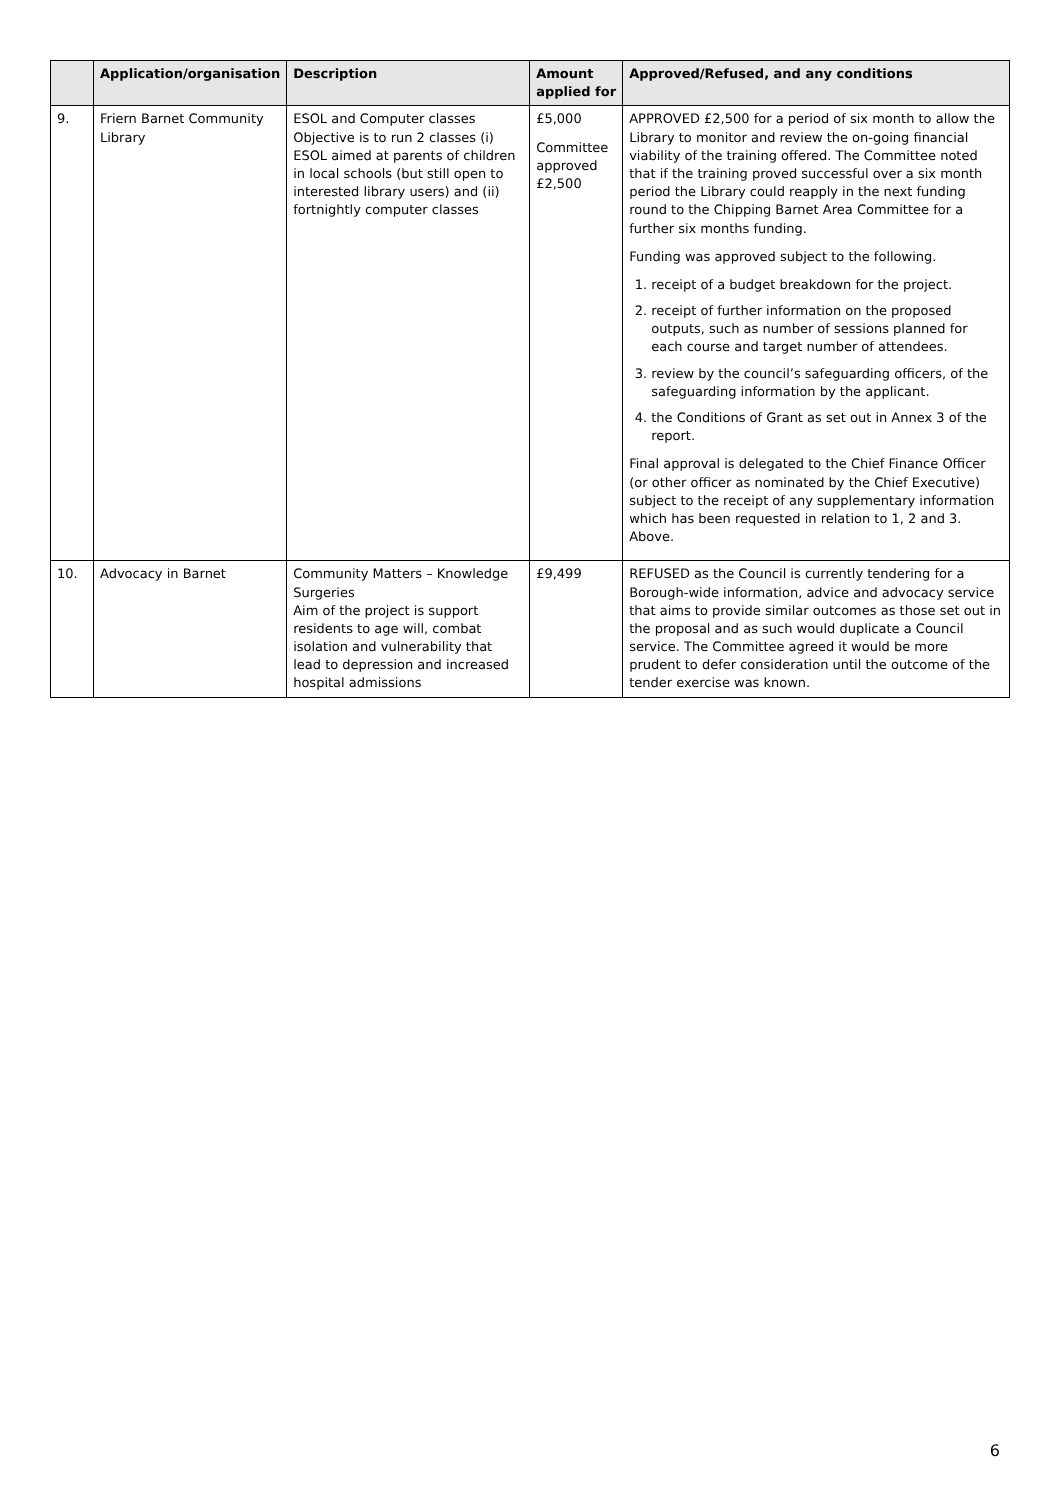| | Application/organisation | Description | Amount applied for | Approved/Refused, and any conditions |
| --- | --- | --- | --- | --- |
| 9. | Friern Barnet Community Library | ESOL and Computer classes Objective is to run 2 classes (i) ESOL aimed at parents of children in local schools (but still open to interested library users) and (ii) fortnightly computer classes | £5,000 Committee approved £2,500 | APPROVED £2,500 for a period of six month to allow the Library to monitor and review the on-going financial viability of the training offered. The Committee noted that if the training proved successful over a six month period the Library could reapply in the next funding round to the Chipping Barnet Area Committee for a further six months funding. Funding was approved subject to the following. 1. receipt of a budget breakdown for the project. 2. receipt of further information on the proposed outputs, such as number of sessions planned for each course and target number of attendees. 3. review by the council’s safeguarding officers, of the safeguarding information by the applicant. 4. the Conditions of Grant as set out in Annex 3 of the report. Final approval is delegated to the Chief Finance Officer (or other officer as nominated by the Chief Executive) subject to the receipt of any supplementary information which has been requested in relation to 1, 2 and 3. Above. |
| 10. | Advocacy in Barnet | Community Matters – Knowledge Surgeries Aim of the project is support residents to age will, combat isolation and vulnerability that lead to depression and increased hospital admissions | £9,499 | REFUSED as the Council is currently tendering for a Borough-wide information, advice and advocacy service that aims to provide similar outcomes as those set out in the proposal and as such would duplicate a Council service. The Committee agreed it would be more prudent to defer consideration until the outcome of the tender exercise was known. |
6